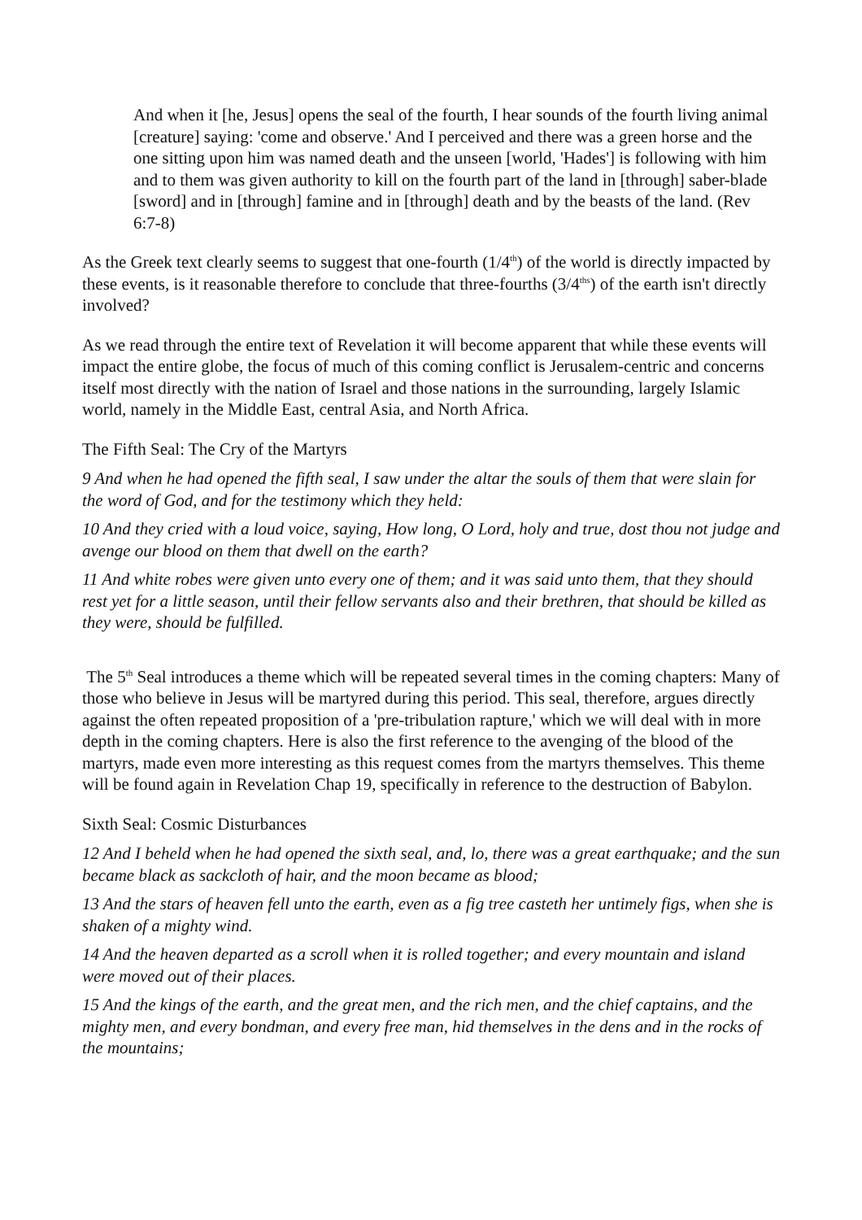And when it [he, Jesus] opens the seal of the fourth, I hear sounds of the fourth living animal [creature] saying: 'come and observe.' And I perceived and there was a green horse and the one sitting upon him was named death and the unseen [world, 'Hades'] is following with him and to them was given authority to kill on the fourth part of the land in [through] saber-blade [sword] and in [through] famine and in [through] death and by the beasts of the land. (Rev 6:7-8)
As the Greek text clearly seems to suggest that one-fourth (1/4<sup>th</sup>) of the world is directly impacted by these events, is it reasonable therefore to conclude that three-fourths (3/4<sup>ths</sup>) of the earth isn't directly involved?
As we read through the entire text of Revelation it will become apparent that while these events will impact the entire globe, the focus of much of this coming conflict is Jerusalem-centric and concerns itself most directly with the nation of Israel and those nations in the surrounding, largely Islamic world, namely in the Middle East, central Asia, and North Africa.
The Fifth Seal: The Cry of the Martyrs
9 And when he had opened the fifth seal, I saw under the altar the souls of them that were slain for the word of God, and for the testimony which they held:
10 And they cried with a loud voice, saying, How long, O Lord, holy and true, dost thou not judge and avenge our blood on them that dwell on the earth?
11 And white robes were given unto every one of them; and it was said unto them, that they should rest yet for a little season, until their fellow servants also and their brethren, that should be killed as they were, should be fulfilled.
The 5<sup>th</sup> Seal introduces a theme which will be repeated several times in the coming chapters: Many of those who believe in Jesus will be martyred during this period. This seal, therefore, argues directly against the often repeated proposition of a 'pre-tribulation rapture,' which we will deal with in more depth in the coming chapters. Here is also the first reference to the avenging of the blood of the martyrs, made even more interesting as this request comes from the martyrs themselves. This theme will be found again in Revelation Chap 19, specifically in reference to the destruction of Babylon.
Sixth Seal: Cosmic Disturbances
12 And I beheld when he had opened the sixth seal, and, lo, there was a great earthquake; and the sun became black as sackcloth of hair, and the moon became as blood;
13 And the stars of heaven fell unto the earth, even as a fig tree casteth her untimely figs, when she is shaken of a mighty wind.
14 And the heaven departed as a scroll when it is rolled together; and every mountain and island were moved out of their places.
15 And the kings of the earth, and the great men, and the rich men, and the chief captains, and the mighty men, and every bondman, and every free man, hid themselves in the dens and in the rocks of the mountains;